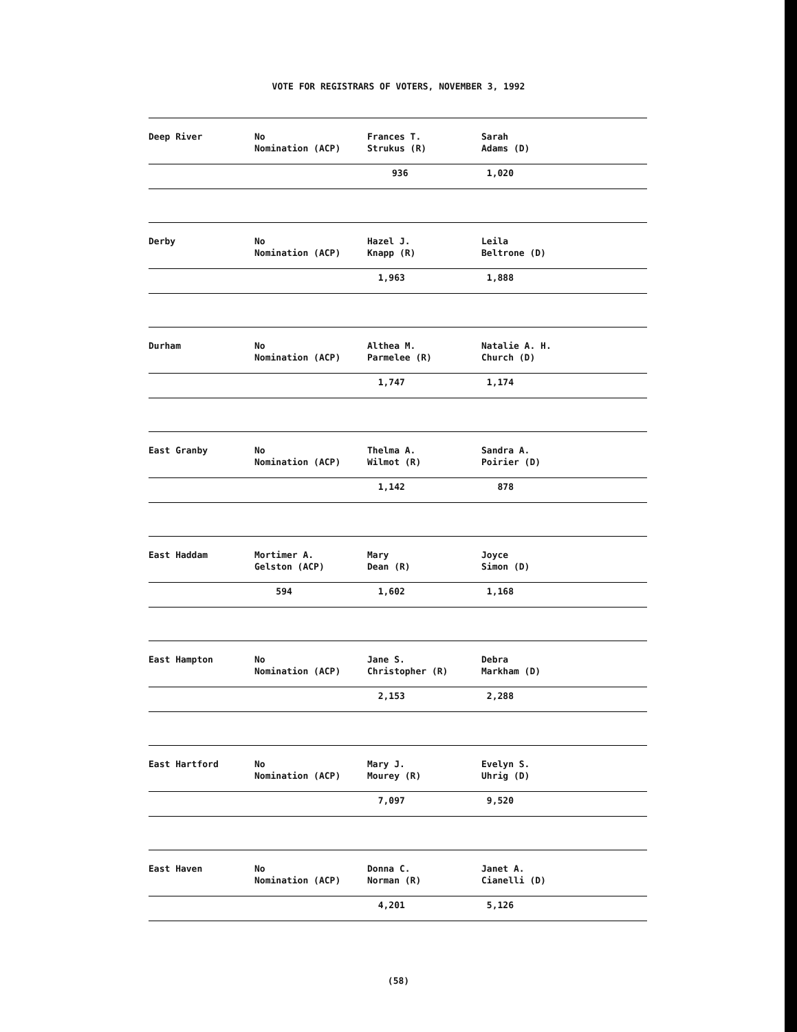VOTE FOR REGISTRARS OF VOTERS, NOVEMBER 3, 1992
| Deep River | No Nomination (ACP) | Frances T. Strukus (R) | Sarah Adams (D) |
| | | 936 | 1,020 |
| Derby | No Nomination (ACP) | Hazel J. Knapp (R) | Leila Beltrone (D) |
| | | 1,963 | 1,888 |
| Durham | No Nomination (ACP) | Althea M. Parmelee (R) | Natalie A. H. Church (D) |
| | | 1,747 | 1,174 |
| East Granby | No Nomination (ACP) | Thelma A. Wilmot (R) | Sandra A. Poirier (D) |
| | | 1,142 | 878 |
| East Haddam | Mortimer A. Gelston (ACP) | Mary Dean (R) | Joyce Simon (D) |
| | 594 | 1,602 | 1,168 |
| East Hampton | No Nomination (ACP) | Jane S. Christopher (R) | Debra Markham (D) |
| | | 2,153 | 2,288 |
| East Hartford | No Nomination (ACP) | Mary J. Mourey (R) | Evelyn S. Uhrig (D) |
| | | 7,097 | 9,520 |
| East Haven | No Nomination (ACP) | Donna C. Norman (R) | Janet A. Cianelli (D) |
| | | 4,201 | 5,126 |
(58)